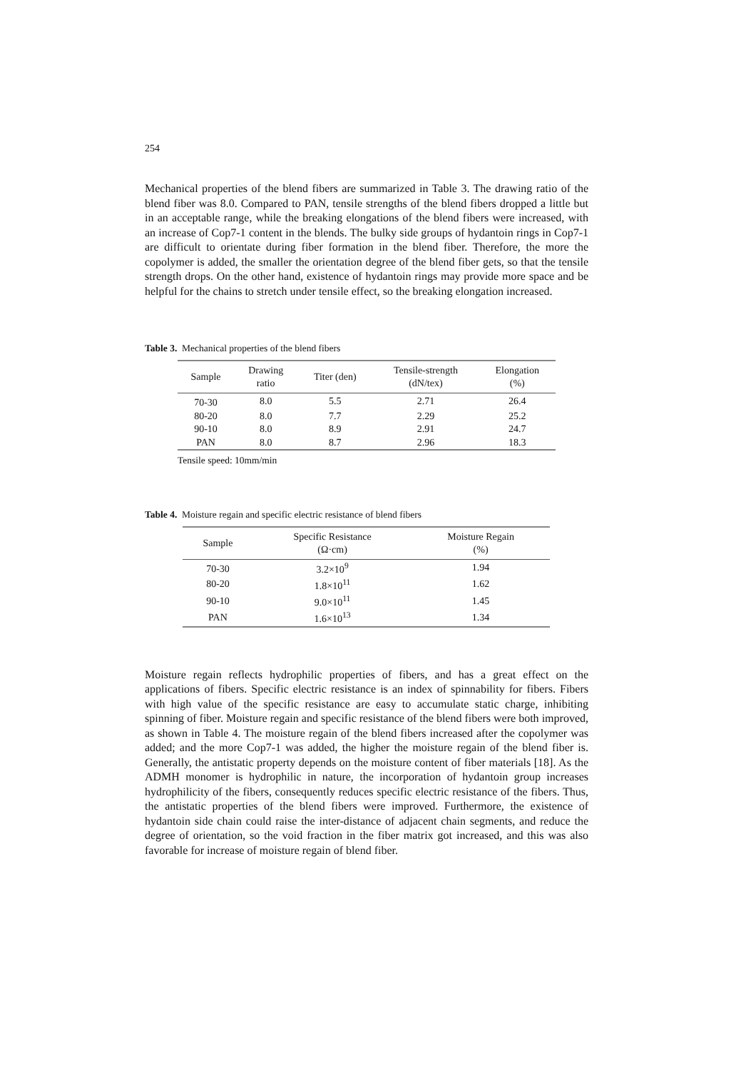254
Mechanical properties of the blend fibers are summarized in Table 3. The drawing ratio of the blend fiber was 8.0. Compared to PAN, tensile strengths of the blend fibers dropped a little but in an acceptable range, while the breaking elongations of the blend fibers were increased, with an increase of Cop7-1 content in the blends. The bulky side groups of hydantoin rings in Cop7-1 are difficult to orientate during fiber formation in the blend fiber. Therefore, the more the copolymer is added, the smaller the orientation degree of the blend fiber gets, so that the tensile strength drops. On the other hand, existence of hydantoin rings may provide more space and be helpful for the chains to stretch under tensile effect, so the breaking elongation increased.
Table 3. Mechanical properties of the blend fibers
| Sample | Drawing ratio | Titer (den) | Tensile-strength (dN/tex) | Elongation (%) |
| --- | --- | --- | --- | --- |
| 70-30 | 8.0 | 5.5 | 2.71 | 26.4 |
| 80-20 | 8.0 | 7.7 | 2.29 | 25.2 |
| 90-10 | 8.0 | 8.9 | 2.91 | 24.7 |
| PAN | 8.0 | 8.7 | 2.96 | 18.3 |
Tensile speed: 10mm/min
Table 4. Moisture regain and specific electric resistance of blend fibers
| Sample | Specific Resistance (Ω·cm) | Moisture Regain (%) |
| --- | --- | --- |
| 70-30 | 3.2×10<sup>9</sup> | 1.94 |
| 80-20 | 1.8×10<sup>11</sup> | 1.62 |
| 90-10 | 9.0×10<sup>11</sup> | 1.45 |
| PAN | 1.6×10<sup>13</sup> | 1.34 |
Moisture regain reflects hydrophilic properties of fibers, and has a great effect on the applications of fibers. Specific electric resistance is an index of spinnability for fibers. Fibers with high value of the specific resistance are easy to accumulate static charge, inhibiting spinning of fiber. Moisture regain and specific resistance of the blend fibers were both improved, as shown in Table 4. The moisture regain of the blend fibers increased after the copolymer was added; and the more Cop7-1 was added, the higher the moisture regain of the blend fiber is. Generally, the antistatic property depends on the moisture content of fiber materials [18]. As the ADMH monomer is hydrophilic in nature, the incorporation of hydantoin group increases hydrophilicity of the fibers, consequently reduces specific electric resistance of the fibers. Thus, the antistatic properties of the blend fibers were improved. Furthermore, the existence of hydantoin side chain could raise the inter-distance of adjacent chain segments, and reduce the degree of orientation, so the void fraction in the fiber matrix got increased, and this was also favorable for increase of moisture regain of blend fiber.